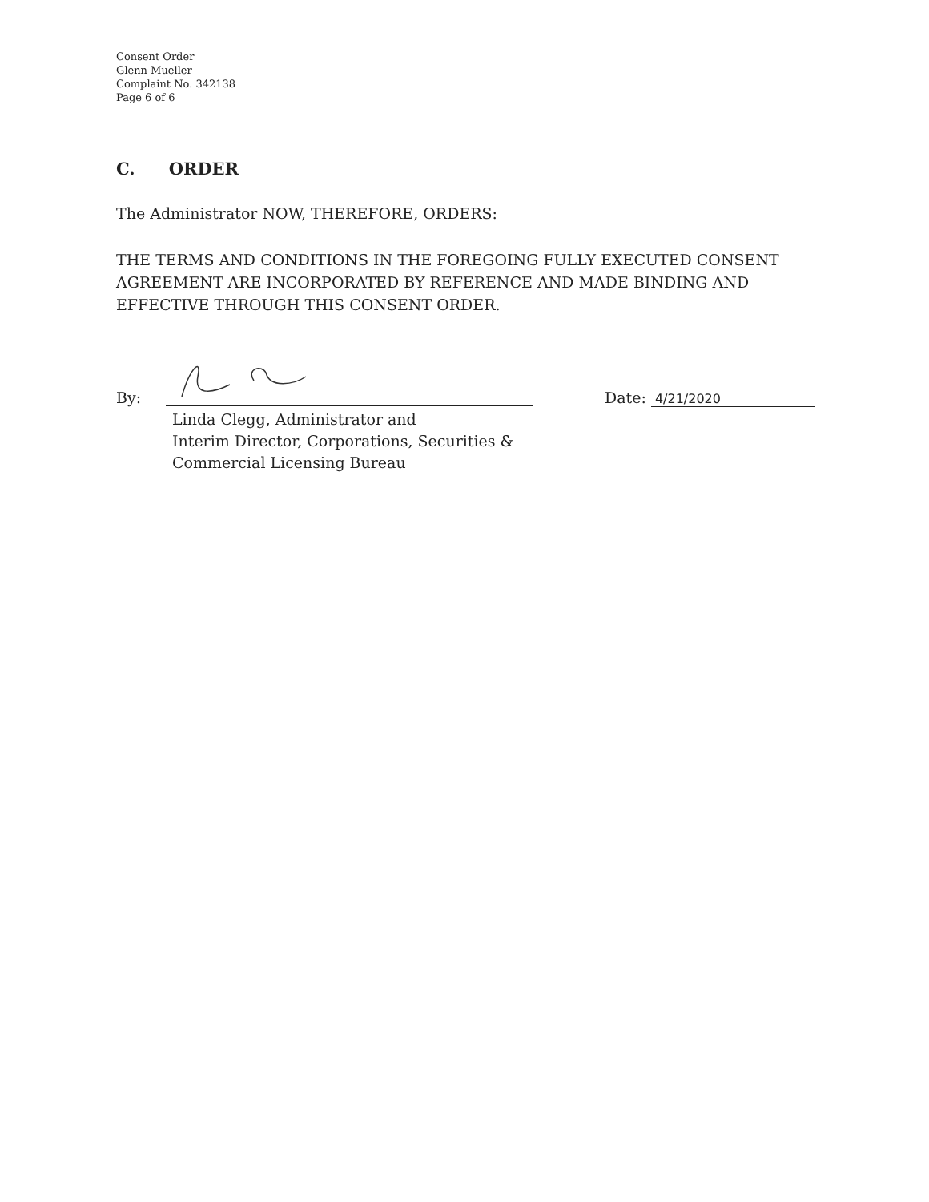Consent Order
Glenn Mueller
Complaint No. 342138
Page 6 of 6
C. ORDER
The Administrator NOW, THEREFORE, ORDERS:
THE TERMS AND CONDITIONS IN THE FOREGOING FULLY EXECUTED CONSENT AGREEMENT ARE INCORPORATED BY REFERENCE AND MADE BINDING AND EFFECTIVE THROUGH THIS CONSENT ORDER.
By:
Linda Clegg, Administrator and
Interim Director, Corporations, Securities &
Commercial Licensing Bureau
Date: 4/21/2020